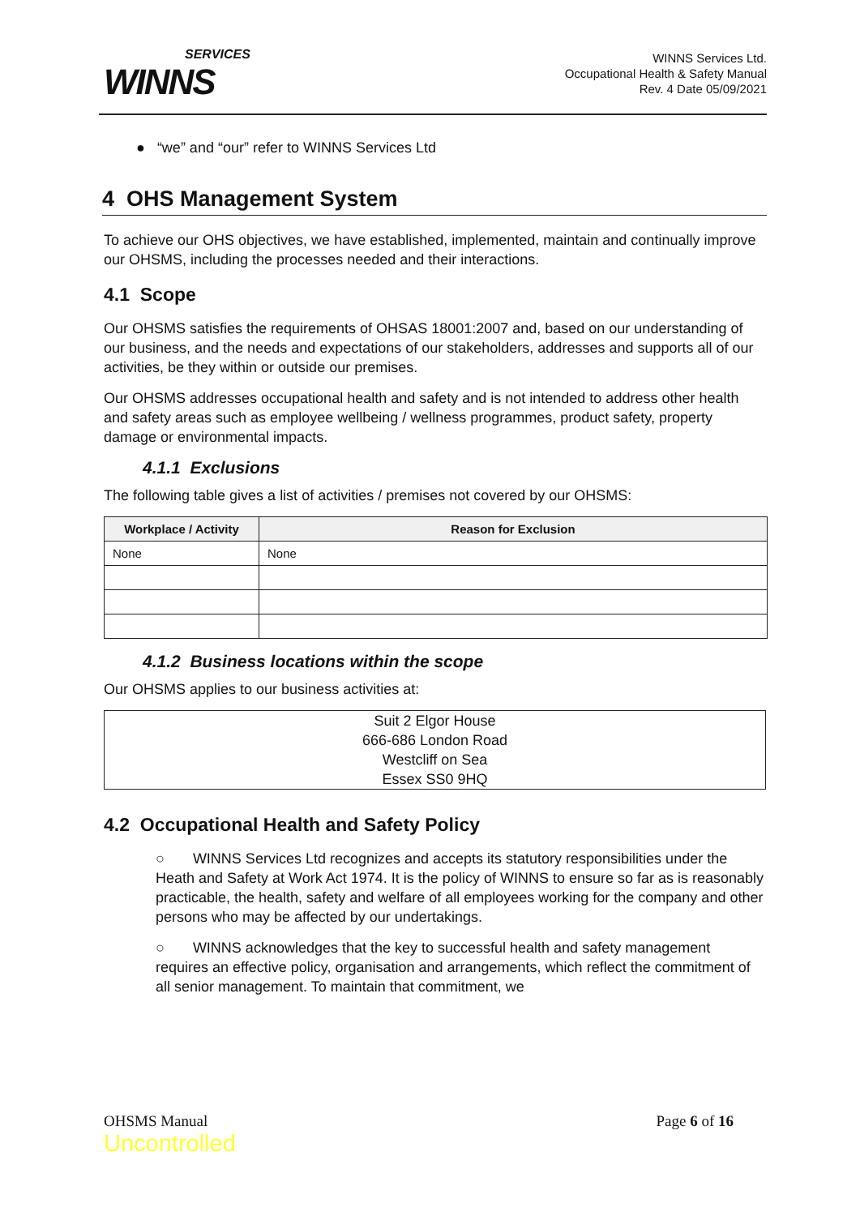SERVICES
WINNS
WINNS Services Ltd.
Occupational Health & Safety Manual
Rev. 4 Date 05/09/2021
● “we” and “our” refer to WINNS Services Ltd
4 OHS Management System
To achieve our OHS objectives, we have established, implemented, maintain and continually improve our OHSMS, including the processes needed and their interactions.
4.1 Scope
Our OHSMS satisfies the requirements of OHSAS 18001:2007 and, based on our understanding of our business, and the needs and expectations of our stakeholders, addresses and supports all of our activities, be they within or outside our premises.
Our OHSMS addresses occupational health and safety and is not intended to address other health and safety areas such as employee wellbeing / wellness programmes, product safety, property damage or environmental impacts.
4.1.1 Exclusions
The following table gives a list of activities / premises not covered by our OHSMS:
| Workplace / Activity | Reason for Exclusion |
| --- | --- |
| None | None |
4.1.2 Business locations within the scope
Our OHSMS applies to our business activities at:
Suit 2 Elgor House
666-686 London Road
Westcliff on Sea
Essex SS0 9HQ
4.2 Occupational Health and Safety Policy
○ WINNS Services Ltd recognizes and accepts its statutory responsibilities under the Heath and Safety at Work Act 1974. It is the policy of WINNS to ensure so far as is reasonably practicable, the health, safety and welfare of all employees working for the company and other persons who may be affected by our undertakings.
○ WINNS acknowledges that the key to successful health and safety management requires an effective policy, organisation and arrangements, which reflect the commitment of all senior management. To maintain that commitment, we
OHSMS Manual
Uncontrolled
Page 6 of 16